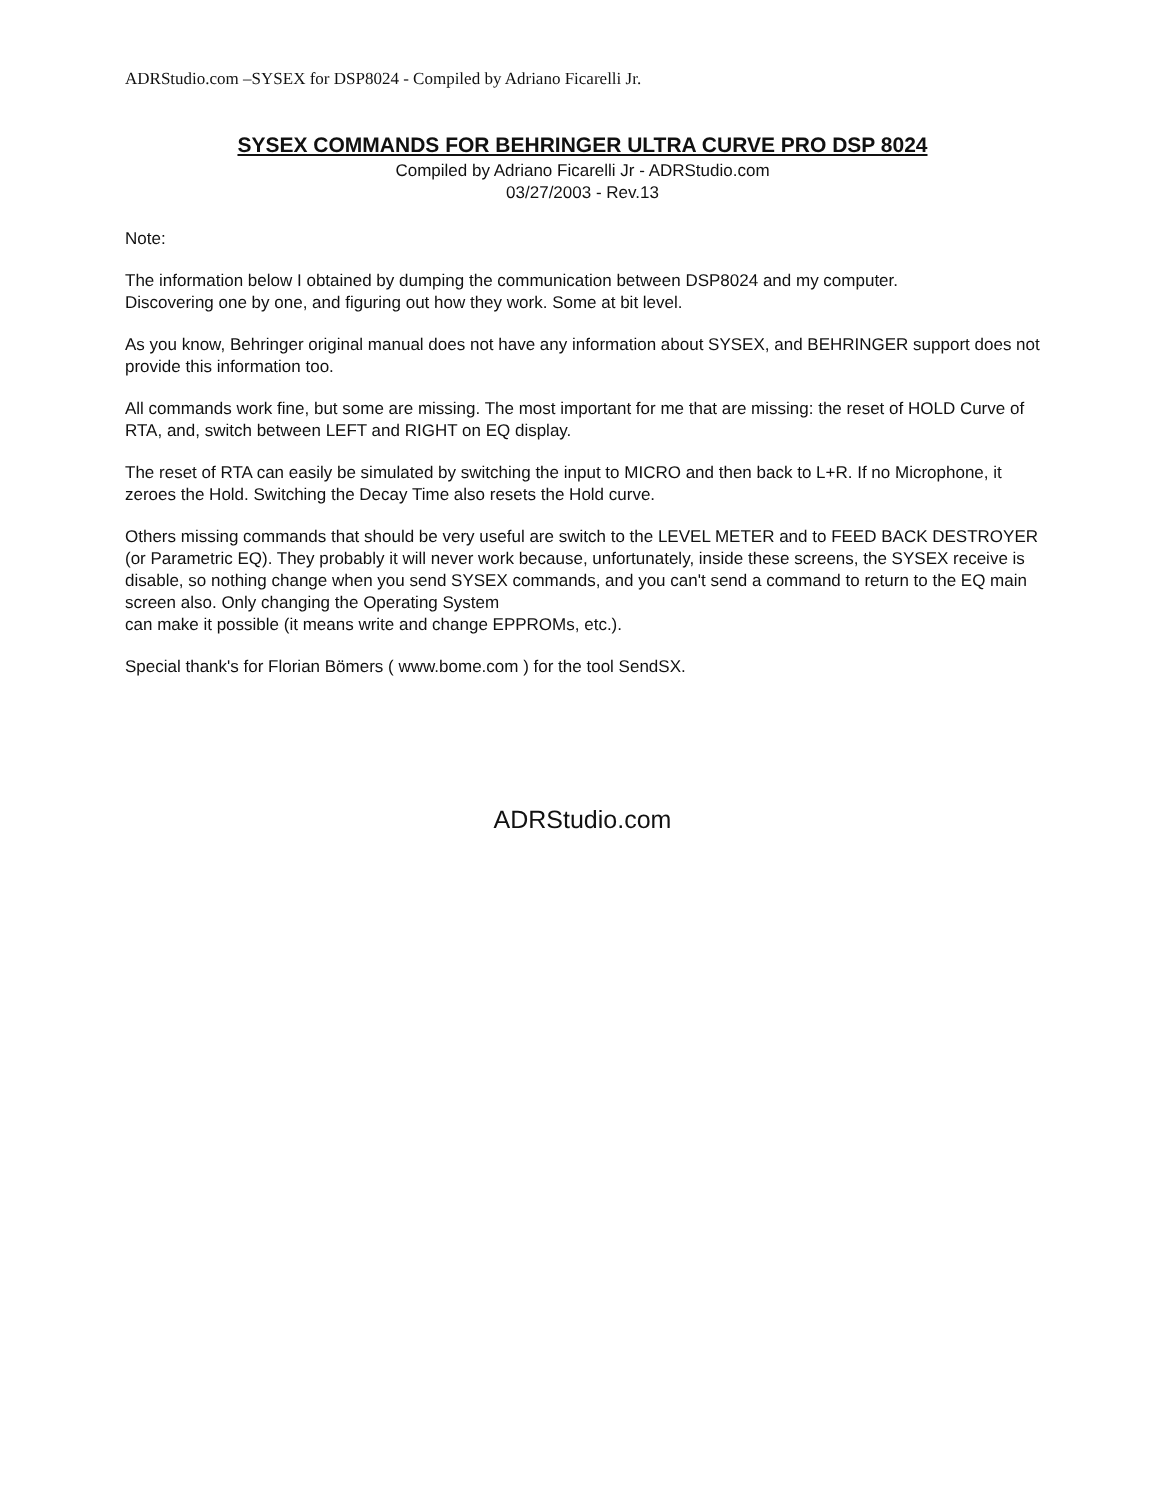ADRStudio.com –SYSEX for DSP8024 - Compiled by Adriano Ficarelli Jr.
SYSEX COMMANDS FOR BEHRINGER ULTRA CURVE PRO DSP 8024
Compiled by Adriano Ficarelli Jr - ADRStudio.com
03/27/2003 - Rev.13
Note:
The information below I obtained by dumping the communication between DSP8024 and my computer.
Discovering one by one, and figuring out how they work. Some at bit level.
As you know, Behringer original manual does not have any information about SYSEX, and BEHRINGER support does not provide this information too.
All commands work fine, but some are missing. The most important for me that are missing: the reset of HOLD Curve of RTA, and, switch between LEFT and RIGHT on EQ display.
The reset of RTA can easily be simulated by switching the input to MICRO and then back to L+R. If no Microphone, it zeroes the Hold. Switching the Decay Time also resets the Hold curve.
Others missing commands that should be very useful are switch to the LEVEL METER and to FEED BACK DESTROYER (or Parametric EQ). They probably it will never work because, unfortunately, inside these screens, the SYSEX receive is disable, so nothing change when you send SYSEX commands, and you can't send a command to return to the EQ main screen also. Only changing the Operating System
can make it possible (it means write and change EPPROMs, etc.).
Special thank's for Florian Bömers ( www.bome.com ) for the tool SendSX.
ADRStudio.com